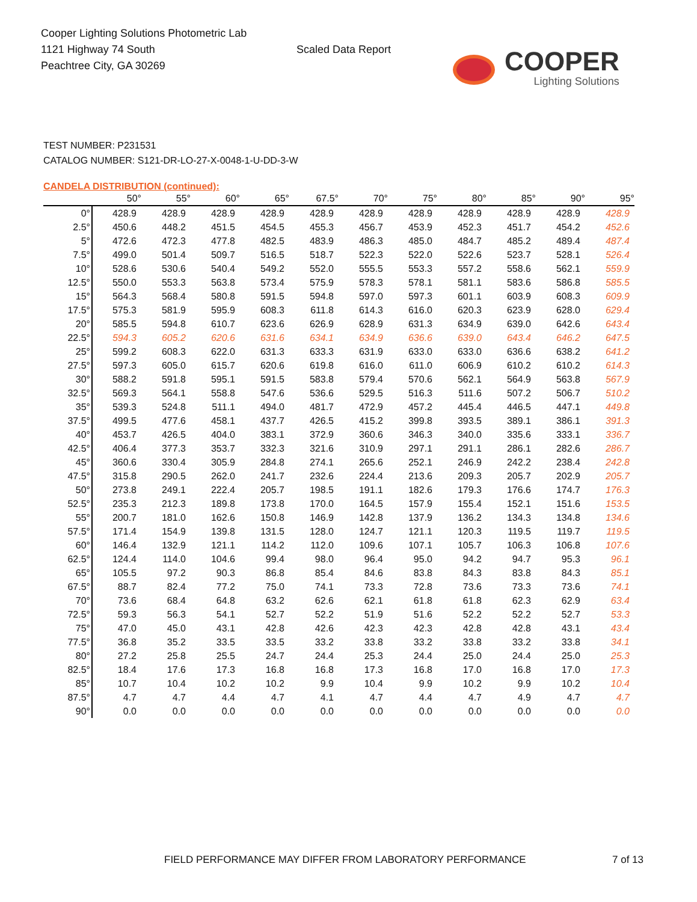Cooper Lighting Solutions Photometric Lab
1121 Highway 74 South
Peachtree City, GA 30269
Scaled Data Report
COOPER
Lighting Solutions
TEST NUMBER: P231531
CATALOG NUMBER: S121-DR-LO-27-X-0048-1-U-DD-3-W
CANDELA DISTRIBUTION (continued):
| | 50° | 55° | 60° | 65° | 67.5° | 70° | 75° | 80° | 85° | 90° | 95° |
| --- | --- | --- | --- | --- | --- | --- | --- | --- | --- | --- | --- |
| 0° | 428.9 | 428.9 | 428.9 | 428.9 | 428.9 | 428.9 | 428.9 | 428.9 | 428.9 | 428.9 | 428.9 |
| 2.5° | 450.6 | 448.2 | 451.5 | 454.5 | 455.3 | 456.7 | 453.9 | 452.3 | 451.7 | 454.2 | 452.6 |
| 5° | 472.6 | 472.3 | 477.8 | 482.5 | 483.9 | 486.3 | 485.0 | 484.7 | 485.2 | 489.4 | 487.4 |
| 7.5° | 499.0 | 501.4 | 509.7 | 516.5 | 518.7 | 522.3 | 522.0 | 522.6 | 523.7 | 528.1 | 526.4 |
| 10° | 528.6 | 530.6 | 540.4 | 549.2 | 552.0 | 555.5 | 553.3 | 557.2 | 558.6 | 562.1 | 559.9 |
| 12.5° | 550.0 | 553.3 | 563.8 | 573.4 | 575.9 | 578.3 | 578.1 | 581.1 | 583.6 | 586.8 | 585.5 |
| 15° | 564.3 | 568.4 | 580.8 | 591.5 | 594.8 | 597.0 | 597.3 | 601.1 | 603.9 | 608.3 | 609.9 |
| 17.5° | 575.3 | 581.9 | 595.9 | 608.3 | 611.8 | 614.3 | 616.0 | 620.3 | 623.9 | 628.0 | 629.4 |
| 20° | 585.5 | 594.8 | 610.7 | 623.6 | 626.9 | 628.9 | 631.3 | 634.9 | 639.0 | 642.6 | 643.4 |
| 22.5° | 594.3 | 605.2 | 620.6 | 631.6 | 634.1 | 634.9 | 636.6 | 639.0 | 643.4 | 646.2 | 647.5 |
| 25° | 599.2 | 608.3 | 622.0 | 631.3 | 633.3 | 631.9 | 633.0 | 633.0 | 636.6 | 638.2 | 641.2 |
| 27.5° | 597.3 | 605.0 | 615.7 | 620.6 | 619.8 | 616.0 | 611.0 | 606.9 | 610.2 | 610.2 | 614.3 |
| 30° | 588.2 | 591.8 | 595.1 | 591.5 | 583.8 | 579.4 | 570.6 | 562.1 | 564.9 | 563.8 | 567.9 |
| 32.5° | 569.3 | 564.1 | 558.8 | 547.6 | 536.6 | 529.5 | 516.3 | 511.6 | 507.2 | 506.7 | 510.2 |
| 35° | 539.3 | 524.8 | 511.1 | 494.0 | 481.7 | 472.9 | 457.2 | 445.4 | 446.5 | 447.1 | 449.8 |
| 37.5° | 499.5 | 477.6 | 458.1 | 437.7 | 426.5 | 415.2 | 399.8 | 393.5 | 389.1 | 386.1 | 391.3 |
| 40° | 453.7 | 426.5 | 404.0 | 383.1 | 372.9 | 360.6 | 346.3 | 340.0 | 335.6 | 333.1 | 336.7 |
| 42.5° | 406.4 | 377.3 | 353.7 | 332.3 | 321.6 | 310.9 | 297.1 | 291.1 | 286.1 | 282.6 | 286.7 |
| 45° | 360.6 | 330.4 | 305.9 | 284.8 | 274.1 | 265.6 | 252.1 | 246.9 | 242.2 | 238.4 | 242.8 |
| 47.5° | 315.8 | 290.5 | 262.0 | 241.7 | 232.6 | 224.4 | 213.6 | 209.3 | 205.7 | 202.9 | 205.7 |
| 50° | 273.8 | 249.1 | 222.4 | 205.7 | 198.5 | 191.1 | 182.6 | 179.3 | 176.6 | 174.7 | 176.3 |
| 52.5° | 235.3 | 212.3 | 189.8 | 173.8 | 170.0 | 164.5 | 157.9 | 155.4 | 152.1 | 151.6 | 153.5 |
| 55° | 200.7 | 181.0 | 162.6 | 150.8 | 146.9 | 142.8 | 137.9 | 136.2 | 134.3 | 134.8 | 134.6 |
| 57.5° | 171.4 | 154.9 | 139.8 | 131.5 | 128.0 | 124.7 | 121.1 | 120.3 | 119.5 | 119.7 | 119.5 |
| 60° | 146.4 | 132.9 | 121.1 | 114.2 | 112.0 | 109.6 | 107.1 | 105.7 | 106.3 | 106.8 | 107.6 |
| 62.5° | 124.4 | 114.0 | 104.6 | 99.4 | 98.0 | 96.4 | 95.0 | 94.2 | 94.7 | 95.3 | 96.1 |
| 65° | 105.5 | 97.2 | 90.3 | 86.8 | 85.4 | 84.6 | 83.8 | 84.3 | 83.8 | 84.3 | 85.1 |
| 67.5° | 88.7 | 82.4 | 77.2 | 75.0 | 74.1 | 73.3 | 72.8 | 73.6 | 73.3 | 73.6 | 74.1 |
| 70° | 73.6 | 68.4 | 64.8 | 63.2 | 62.6 | 62.1 | 61.8 | 61.8 | 62.3 | 62.9 | 63.4 |
| 72.5° | 59.3 | 56.3 | 54.1 | 52.7 | 52.2 | 51.9 | 51.6 | 52.2 | 52.2 | 52.7 | 53.3 |
| 75° | 47.0 | 45.0 | 43.1 | 42.8 | 42.6 | 42.3 | 42.3 | 42.8 | 42.8 | 43.1 | 43.4 |
| 77.5° | 36.8 | 35.2 | 33.5 | 33.5 | 33.2 | 33.8 | 33.2 | 33.8 | 33.2 | 33.8 | 34.1 |
| 80° | 27.2 | 25.8 | 25.5 | 24.7 | 24.4 | 25.3 | 24.4 | 25.0 | 24.4 | 25.0 | 25.3 |
| 82.5° | 18.4 | 17.6 | 17.3 | 16.8 | 16.8 | 17.3 | 16.8 | 17.0 | 16.8 | 17.0 | 17.3 |
| 85° | 10.7 | 10.4 | 10.2 | 10.2 | 9.9 | 10.4 | 9.9 | 10.2 | 9.9 | 10.2 | 10.4 |
| 87.5° | 4.7 | 4.7 | 4.4 | 4.7 | 4.1 | 4.7 | 4.4 | 4.7 | 4.9 | 4.7 | 4.7 |
| 90° | 0.0 | 0.0 | 0.0 | 0.0 | 0.0 | 0.0 | 0.0 | 0.0 | 0.0 | 0.0 | 0.0 |
FIELD PERFORMANCE MAY DIFFER FROM LABORATORY PERFORMANCE 7 of 13